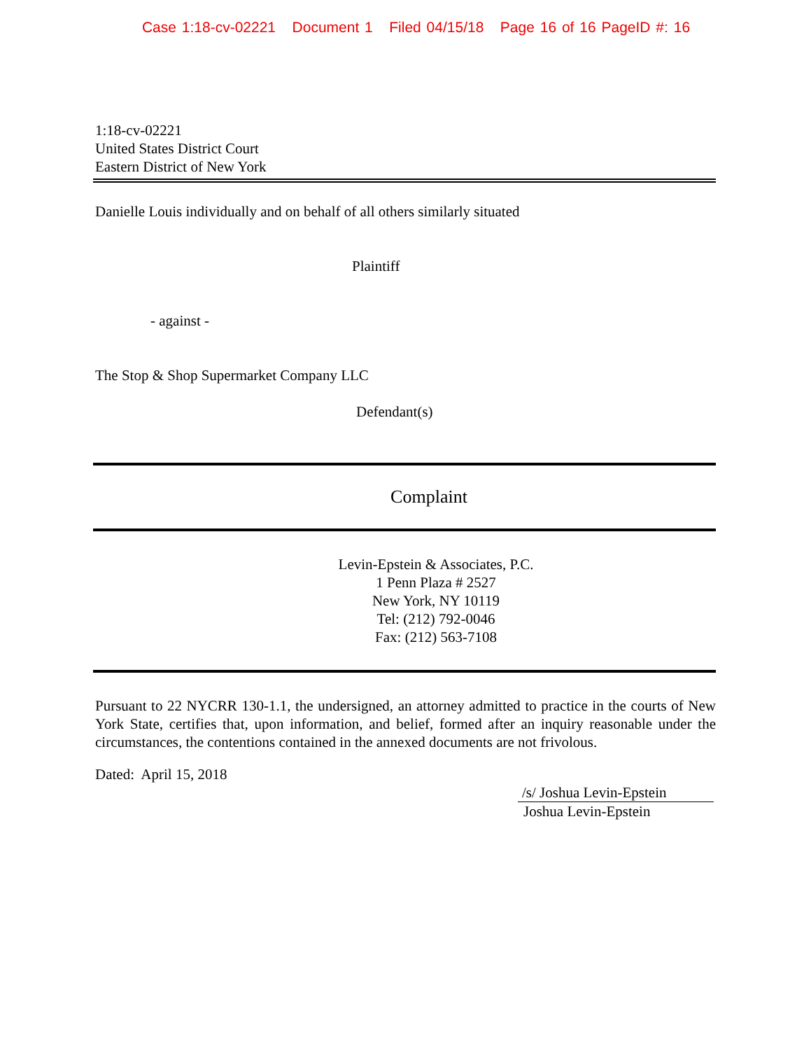Case 1:18-cv-02221 Document 1 Filed 04/15/18 Page 16 of 16 PageID #: 16
1:18-cv-02221
United States District Court
Eastern District of New York
Danielle Louis individually and on behalf of all others similarly situated
Plaintiff
- against -
The Stop & Shop Supermarket Company LLC
Defendant(s)
Complaint
Levin-Epstein & Associates, P.C.
1 Penn Plaza # 2527
New York, NY 10119
Tel: (212) 792-0046
Fax: (212) 563-7108
Pursuant to 22 NYCRR 130-1.1, the undersigned, an attorney admitted to practice in the courts of New York State, certifies that, upon information, and belief, formed after an inquiry reasonable under the circumstances, the contentions contained in the annexed documents are not frivolous.
Dated: April 15, 2018
/s/ Joshua Levin-Epstein
Joshua Levin-Epstein